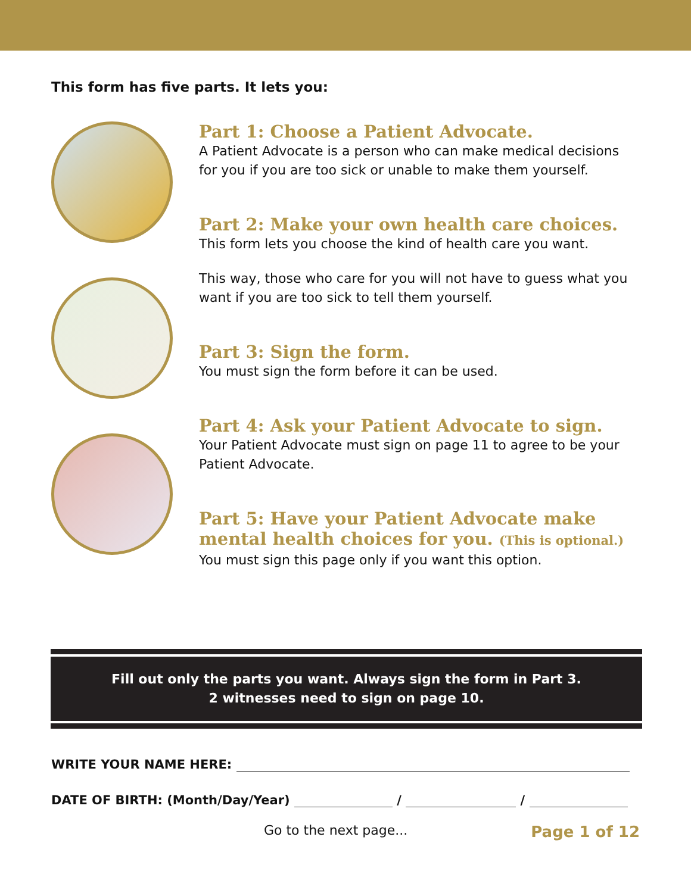This form has five parts. It lets you:
Part 1: Choose a Patient Advocate.
A Patient Advocate is a person who can make medical decisions for you if you are too sick or unable to make them yourself.
Part 2: Make your own health care choices.
This form lets you choose the kind of health care you want.
This way, those who care for you will not have to guess what you want if you are too sick to tell them yourself.
Part 3: Sign the form.
You must sign the form before it can be used.
Part 4: Ask your Patient Advocate to sign.
Your Patient Advocate must sign on page 11 to agree to be your Patient Advocate.
Part 5: Have your Patient Advocate make mental health choices for you. (This is optional.)
You must sign this page only if you want this option.
Fill out only the parts you want. Always sign the form in Part 3.
2 witnesses need to sign on page 10.
WRITE YOUR NAME HERE:
DATE OF BIRTH: (Month/Day/Year) / /
Go to the next page...
Page 1 of 12